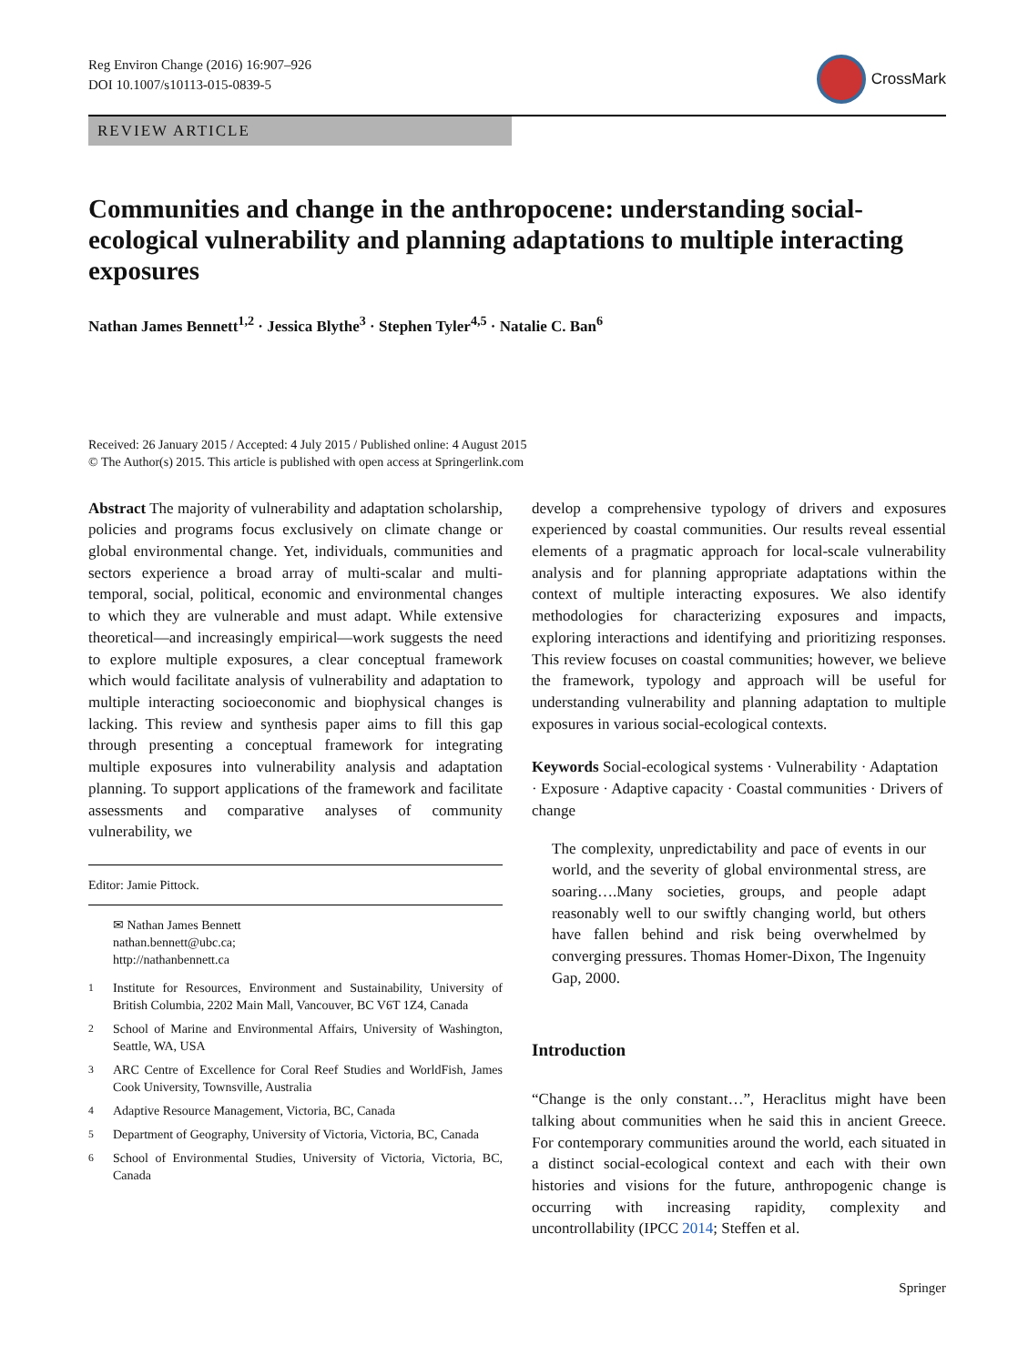Reg Environ Change (2016) 16:907–926
DOI 10.1007/s10113-015-0839-5
CrossMark
REVIEW ARTICLE
Communities and change in the anthropocene: understanding social-ecological vulnerability and planning adaptations to multiple interacting exposures
Nathan James Bennett<sup>1,2</sup> · Jessica Blythe<sup>3</sup> · Stephen Tyler<sup>4,5</sup> · Natalie C. Ban<sup>6</sup>
Received: 26 January 2015 / Accepted: 4 July 2015 / Published online: 4 August 2015
© The Author(s) 2015. This article is published with open access at Springerlink.com
Abstract The majority of vulnerability and adaptation scholarship, policies and programs focus exclusively on climate change or global environmental change. Yet, individuals, communities and sectors experience a broad array of multi-scalar and multi-temporal, social, political, economic and environmental changes to which they are vulnerable and must adapt. While extensive theoretical—and increasingly empirical—work suggests the need to explore multiple exposures, a clear conceptual framework which would facilitate analysis of vulnerability and adaptation to multiple interacting socioeconomic and biophysical changes is lacking. This review and synthesis paper aims to fill this gap through presenting a conceptual framework for integrating multiple exposures into vulnerability analysis and adaptation planning. To support applications of the framework and facilitate assessments and comparative analyses of community vulnerability, we
Editor: Jamie Pittock.
✉ Nathan James Bennett
nathan.bennett@ubc.ca;
http://nathanbennett.ca
<sup>1</sup> Institute for Resources, Environment and Sustainability, University of British Columbia, 2202 Main Mall, Vancouver, BC V6T 1Z4, Canada
<sup>2</sup> School of Marine and Environmental Affairs, University of Washington, Seattle, WA, USA
<sup>3</sup> ARC Centre of Excellence for Coral Reef Studies and WorldFish, James Cook University, Townsville, Australia
<sup>4</sup> Adaptive Resource Management, Victoria, BC, Canada
<sup>5</sup> Department of Geography, University of Victoria, Victoria, BC, Canada
<sup>6</sup> School of Environmental Studies, University of Victoria, Victoria, BC, Canada
develop a comprehensive typology of drivers and exposures experienced by coastal communities. Our results reveal essential elements of a pragmatic approach for local-scale vulnerability analysis and for planning appropriate adaptations within the context of multiple interacting exposures. We also identify methodologies for characterizing exposures and impacts, exploring interactions and identifying and prioritizing responses. This review focuses on coastal communities; however, we believe the framework, typology and approach will be useful for understanding vulnerability and planning adaptation to multiple exposures in various social-ecological contexts.
Keywords Social-ecological systems · Vulnerability · Adaptation · Exposure · Adaptive capacity · Coastal communities · Drivers of change
The complexity, unpredictability and pace of events in our world, and the severity of global environmental stress, are soaring….Many societies, groups, and people adapt reasonably well to our swiftly changing world, but others have fallen behind and risk being overwhelmed by converging pressures. Thomas Homer-Dixon, The Ingenuity Gap, 2000.
Introduction
“Change is the only constant…”, Heraclitus might have been talking about communities when he said this in ancient Greece. For contemporary communities around the world, each situated in a distinct social-ecological context and each with their own histories and visions for the future, anthropogenic change is occurring with increasing rapidity, complexity and uncontrollability (IPCC 2014; Steffen et al.
Springer